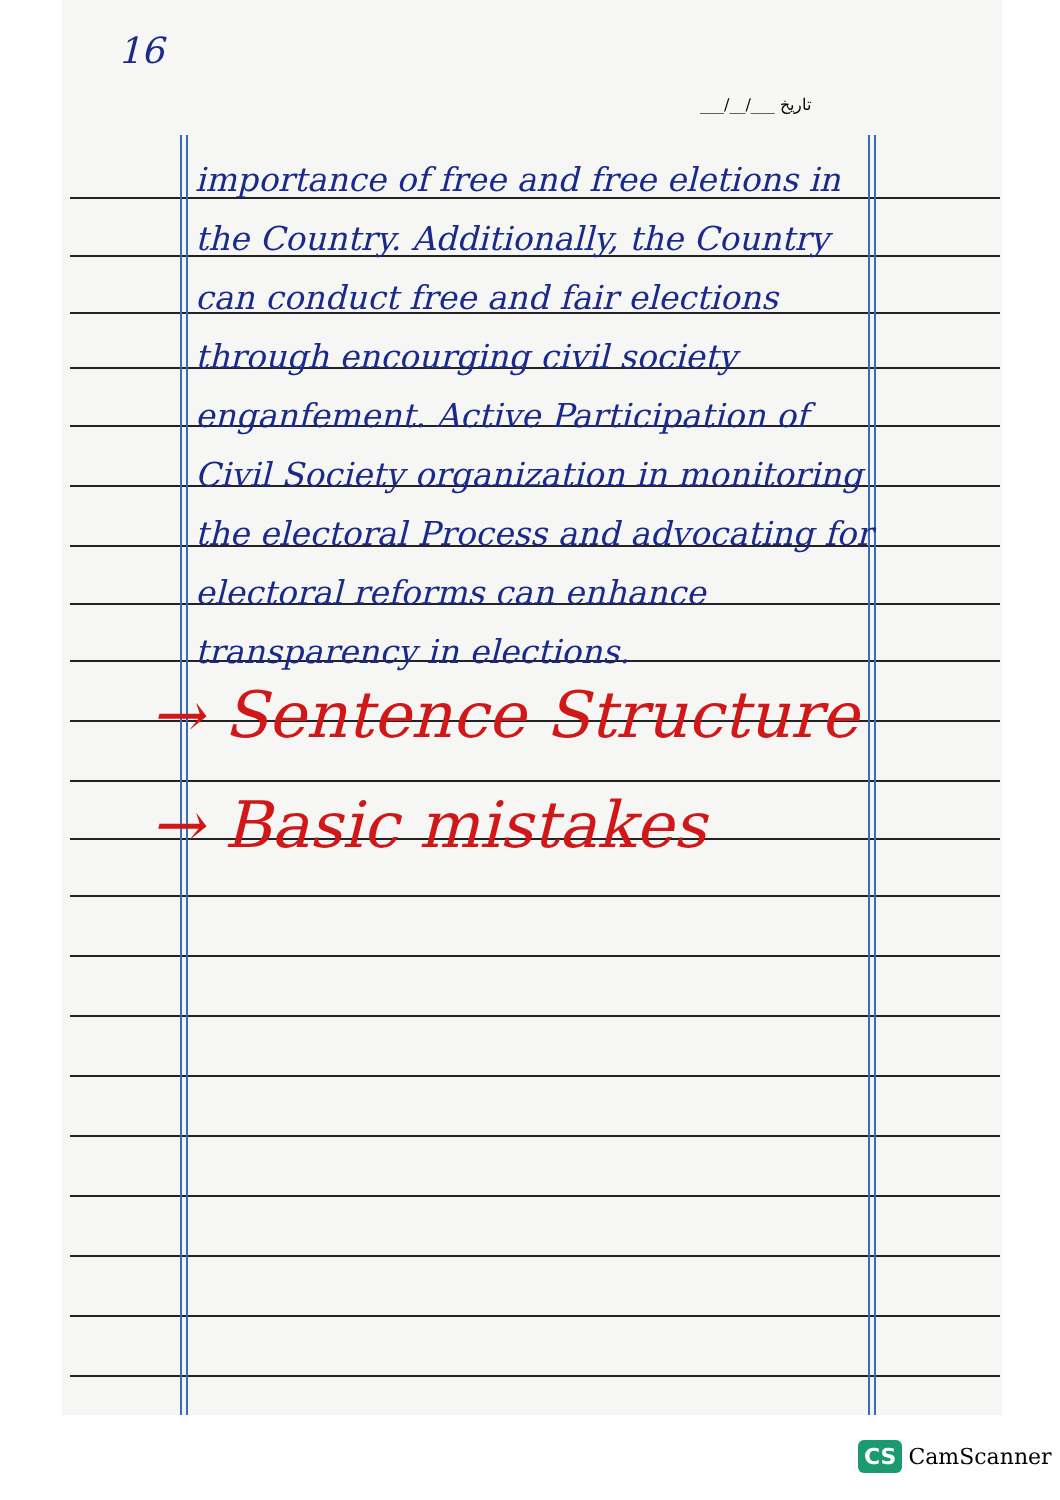16
___/__/___ تاریخ
importance of free and free eletions in the Country. Additionally, the Country can conduct free and fair elections through encourging civil society enganfement. Active Participation of Civil Society organization in monitoring the electoral Process and advocating for electoral reforms can enhance transparency in elections.
→ Sentence Structure
→ Basic mistakes
CS CamScanner